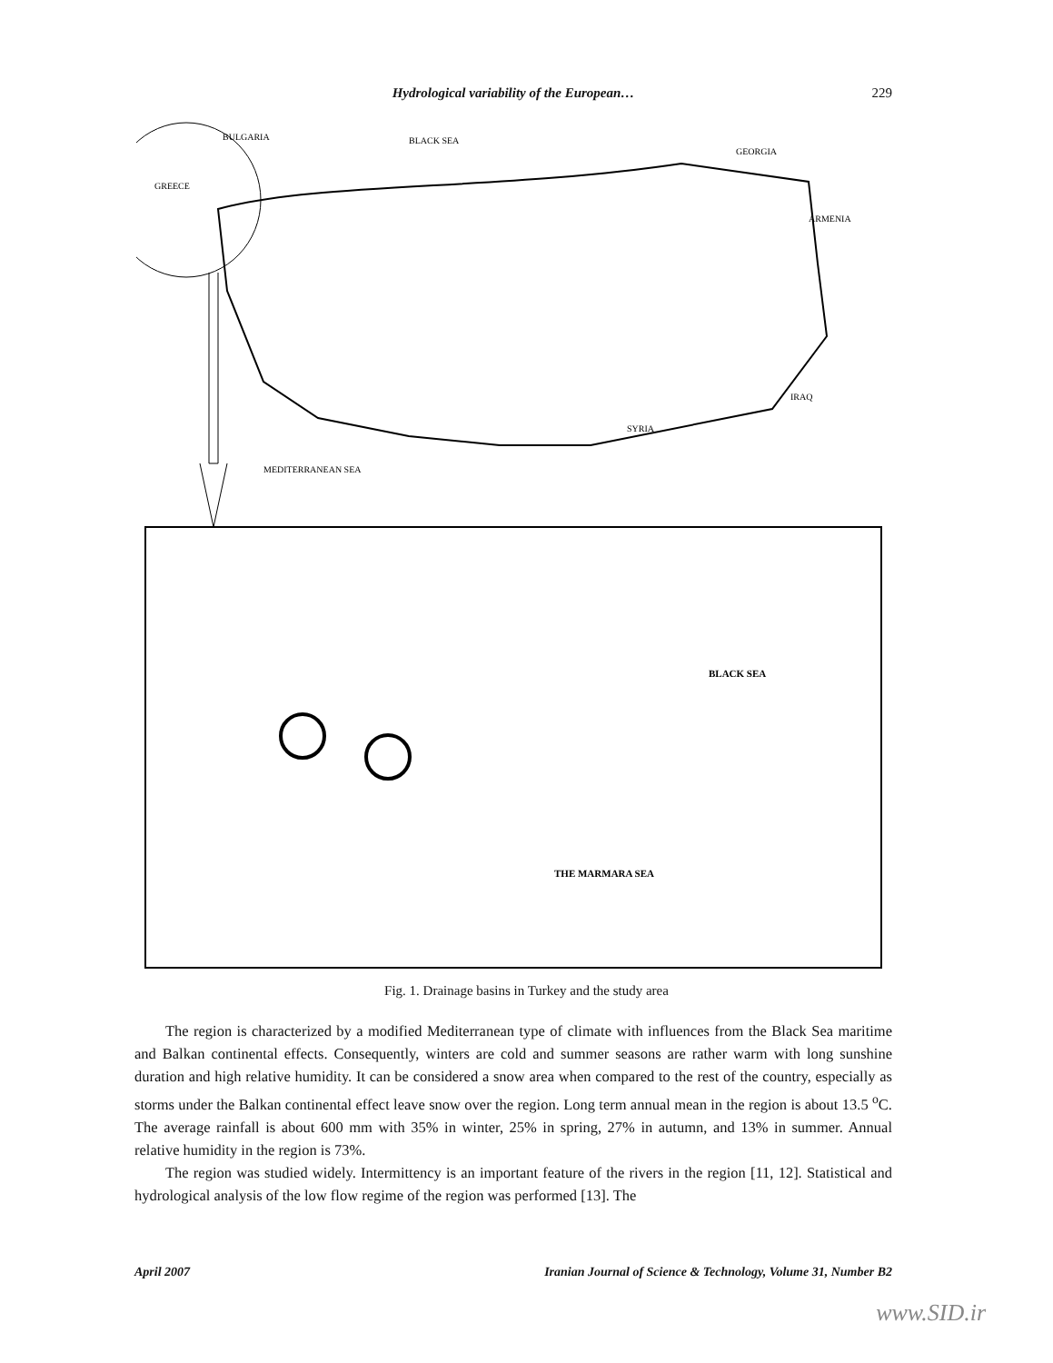Hydrological variability of the European… 229
BULGARIA
BLACK SEA
GEORGIA
GREECE
ARMENIA
IRAQ
SYRIA
MEDITERRANEAN SEA
BLACK SEA
THE MARMARA SEA
Fig. 1. Drainage basins in Turkey and the study area
The region is characterized by a modified Mediterranean type of climate with influences from the Black Sea maritime and Balkan continental effects. Consequently, winters are cold and summer seasons are rather warm with long sunshine duration and high relative humidity. It can be considered a snow area when compared to the rest of the country, especially as storms under the Balkan continental effect leave snow over the region. Long term annual mean in the region is about 13.5 <sup>o</sup>C. The average rainfall is about 600 mm with 35% in winter, 25% in spring, 27% in autumn, and 13% in summer. Annual relative humidity in the region is 73%.
The region was studied widely. Intermittency is an important feature of the rivers in the region [11, 12]. Statistical and hydrological analysis of the low flow regime of the region was performed [13]. The
April 2007 Iranian Journal of Science & Technology, Volume 31, Number B2
www.SID.ir